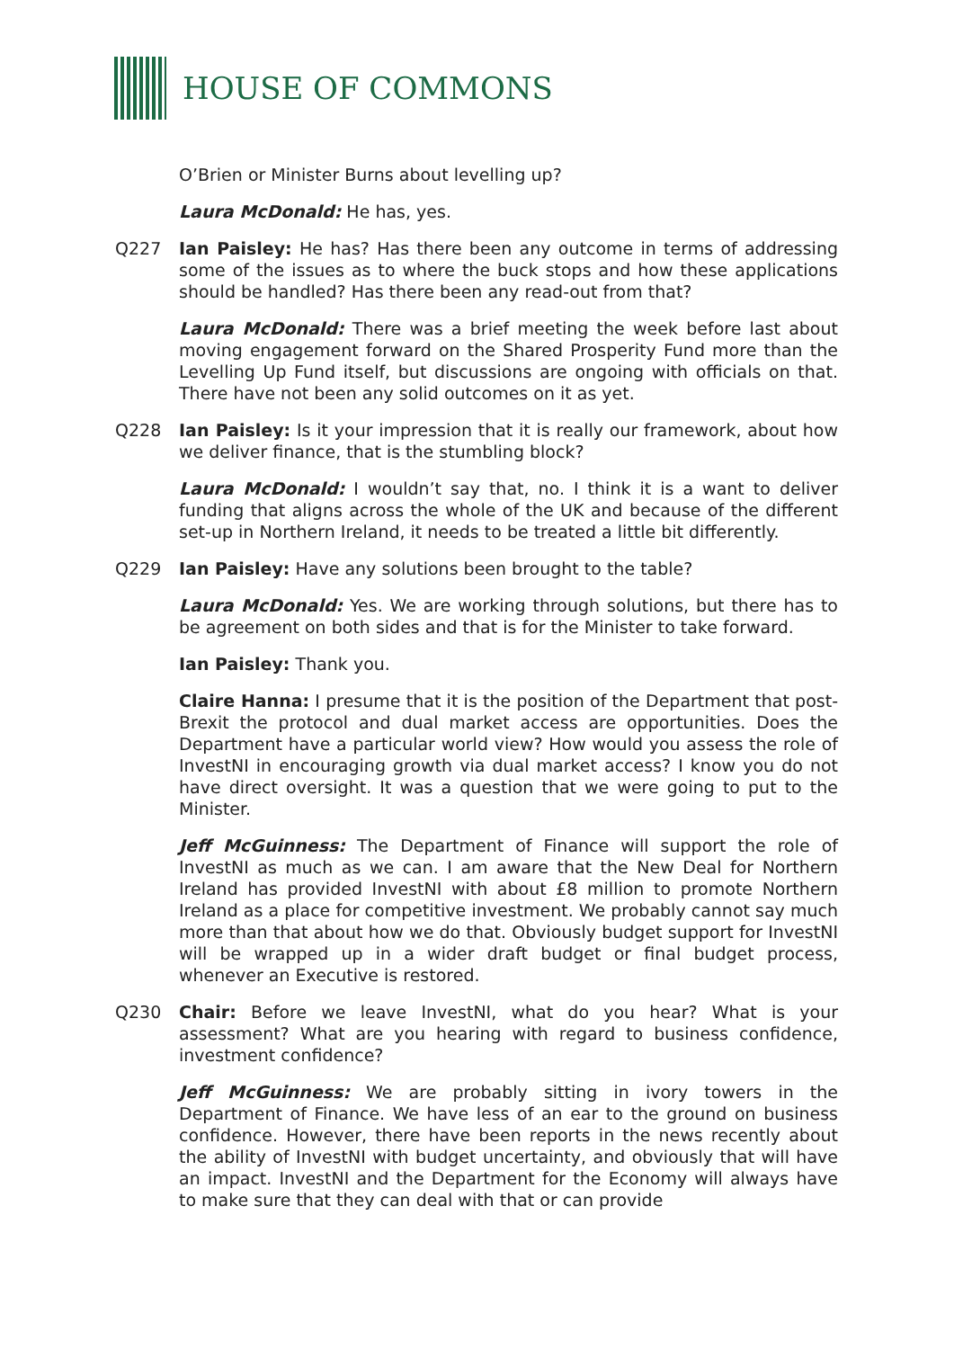HOUSE OF COMMONS
O’Brien or Minister Burns about levelling up?
Laura McDonald: He has, yes.
Q227 Ian Paisley: He has? Has there been any outcome in terms of addressing some of the issues as to where the buck stops and how these applications should be handled? Has there been any read-out from that?
Laura McDonald: There was a brief meeting the week before last about moving engagement forward on the Shared Prosperity Fund more than the Levelling Up Fund itself, but discussions are ongoing with officials on that. There have not been any solid outcomes on it as yet.
Q228 Ian Paisley: Is it your impression that it is really our framework, about how we deliver finance, that is the stumbling block?
Laura McDonald: I wouldn’t say that, no. I think it is a want to deliver funding that aligns across the whole of the UK and because of the different set-up in Northern Ireland, it needs to be treated a little bit differently.
Q229 Ian Paisley: Have any solutions been brought to the table?
Laura McDonald: Yes. We are working through solutions, but there has to be agreement on both sides and that is for the Minister to take forward.
Ian Paisley: Thank you.
Claire Hanna: I presume that it is the position of the Department that post-Brexit the protocol and dual market access are opportunities. Does the Department have a particular world view? How would you assess the role of InvestNI in encouraging growth via dual market access? I know you do not have direct oversight. It was a question that we were going to put to the Minister.
Jeff McGuinness: The Department of Finance will support the role of InvestNI as much as we can. I am aware that the New Deal for Northern Ireland has provided InvestNI with about £8 million to promote Northern Ireland as a place for competitive investment. We probably cannot say much more than that about how we do that. Obviously budget support for InvestNI will be wrapped up in a wider draft budget or final budget process, whenever an Executive is restored.
Q230 Chair: Before we leave InvestNI, what do you hear? What is your assessment? What are you hearing with regard to business confidence, investment confidence?
Jeff McGuinness: We are probably sitting in ivory towers in the Department of Finance. We have less of an ear to the ground on business confidence. However, there have been reports in the news recently about the ability of InvestNI with budget uncertainty, and obviously that will have an impact. InvestNI and the Department for the Economy will always have to make sure that they can deal with that or can provide